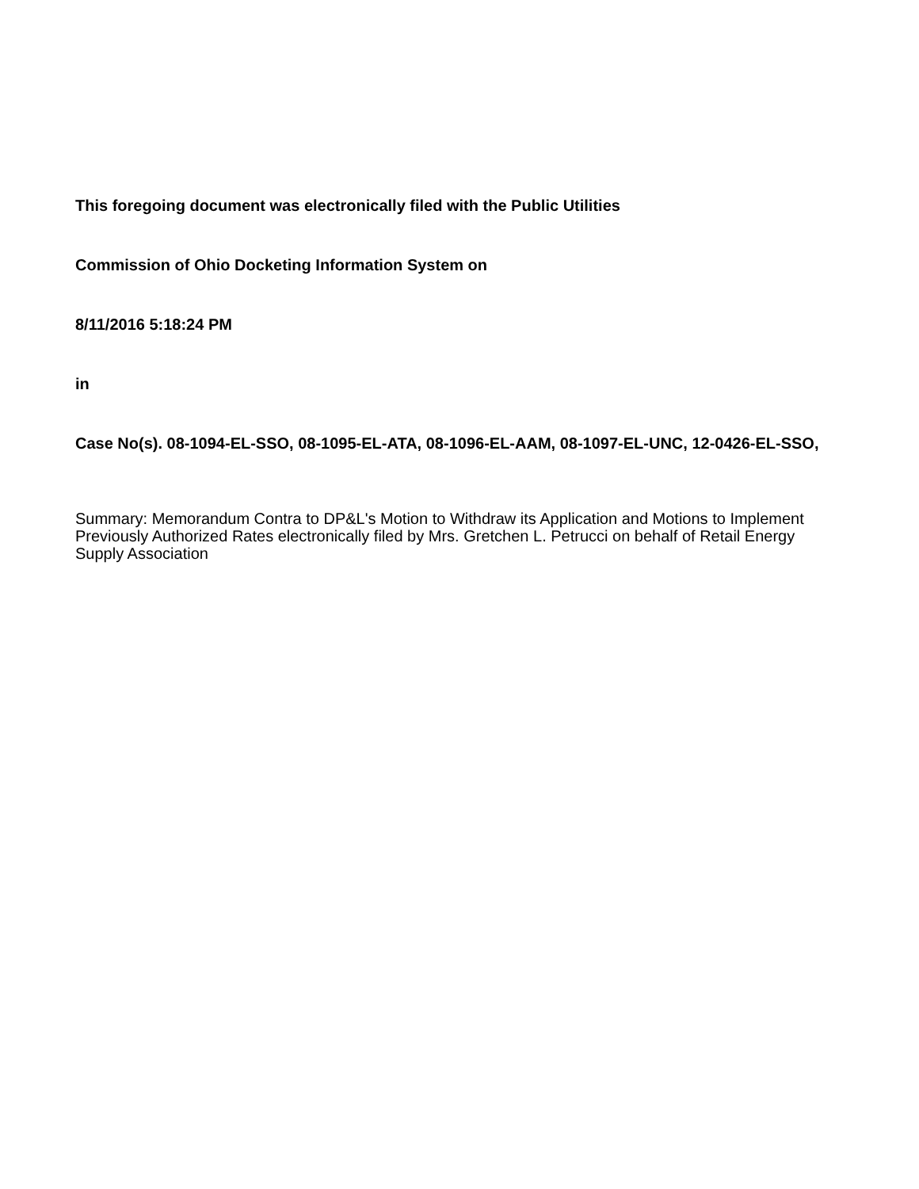This foregoing document was electronically filed with the Public Utilities
Commission of Ohio Docketing Information System on
8/11/2016 5:18:24 PM
in
Case No(s). 08-1094-EL-SSO, 08-1095-EL-ATA, 08-1096-EL-AAM, 08-1097-EL-UNC, 12-0426-EL-SSO,
Summary: Memorandum Contra to DP&L's Motion to Withdraw its Application and Motions to Implement Previously Authorized Rates electronically filed by Mrs. Gretchen L. Petrucci on behalf of Retail Energy Supply Association